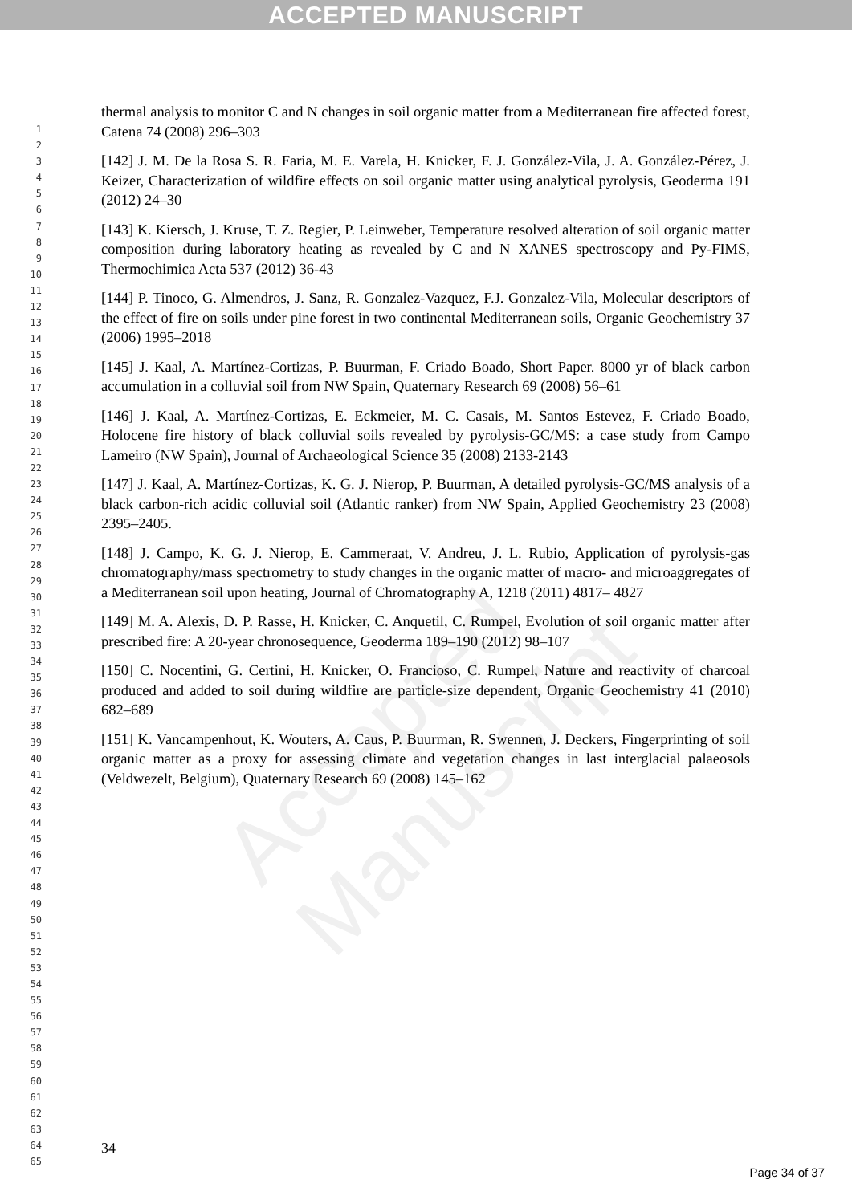ACCEPTED MANUSCRIPT
Accepted Manuscript
1
2
3
4
5
6
7
8
9
10
11
12
13
14
15
16
17
18
19
20
21
22
23
24
25
26
27
28
29
30
31
32
33
34
35
36
37
38
39
40
41
42
43
44
45
46
47
48
49
50
51
52
53
54
55
56
57
58
59
60
61
62
63
64
65
thermal analysis to monitor C and N changes in soil organic matter from a Mediterranean fire affected forest, Catena 74 (2008) 296–303
[142] J. M. De la Rosa S. R. Faria, M. E. Varela, H. Knicker, F. J. González-Vila, J. A. González-Pérez, J. Keizer, Characterization of wildfire effects on soil organic matter using analytical pyrolysis, Geoderma 191 (2012) 24–30
[143] K. Kiersch, J. Kruse, T. Z. Regier, P. Leinweber, Temperature resolved alteration of soil organic matter composition during laboratory heating as revealed by C and N XANES spectroscopy and Py-FIMS, Thermochimica Acta 537 (2012) 36-43
[144] P. Tinoco, G. Almendros, J. Sanz, R. Gonzalez-Vazquez, F.J. Gonzalez-Vila, Molecular descriptors of the effect of fire on soils under pine forest in two continental Mediterranean soils, Organic Geochemistry 37 (2006) 1995–2018
[145] J. Kaal, A. Martínez-Cortizas, P. Buurman, F. Criado Boado, Short Paper. 8000 yr of black carbon accumulation in a colluvial soil from NW Spain, Quaternary Research 69 (2008) 56–61
[146] J. Kaal, A. Martínez-Cortizas, E. Eckmeier, M. C. Casais, M. Santos Estevez, F. Criado Boado, Holocene fire history of black colluvial soils revealed by pyrolysis-GC/MS: a case study from Campo Lameiro (NW Spain), Journal of Archaeological Science 35 (2008) 2133-2143
[147] J. Kaal, A. Martínez-Cortizas, K. G. J. Nierop, P. Buurman, A detailed pyrolysis-GC/MS analysis of a black carbon-rich acidic colluvial soil (Atlantic ranker) from NW Spain, Applied Geochemistry 23 (2008) 2395–2405.
[148] J. Campo, K. G. J. Nierop, E. Cammeraat, V. Andreu, J. L. Rubio, Application of pyrolysis-gas chromatography/mass spectrometry to study changes in the organic matter of macro- and microaggregates of a Mediterranean soil upon heating, Journal of Chromatography A, 1218 (2011) 4817– 4827
[149] M. A. Alexis, D. P. Rasse, H. Knicker, C. Anquetil, C. Rumpel, Evolution of soil organic matter after prescribed fire: A 20-year chronosequence, Geoderma 189–190 (2012) 98–107
[150] C. Nocentini, G. Certini, H. Knicker, O. Francioso, C. Rumpel, Nature and reactivity of charcoal produced and added to soil during wildfire are particle-size dependent, Organic Geochemistry 41 (2010) 682–689
[151] K. Vancampenhout, K. Wouters, A. Caus, P. Buurman, R. Swennen, J. Deckers, Fingerprinting of soil organic matter as a proxy for assessing climate and vegetation changes in last interglacial palaeosols (Veldwezelt, Belgium), Quaternary Research 69 (2008) 145–162
34
Page 34 of 37